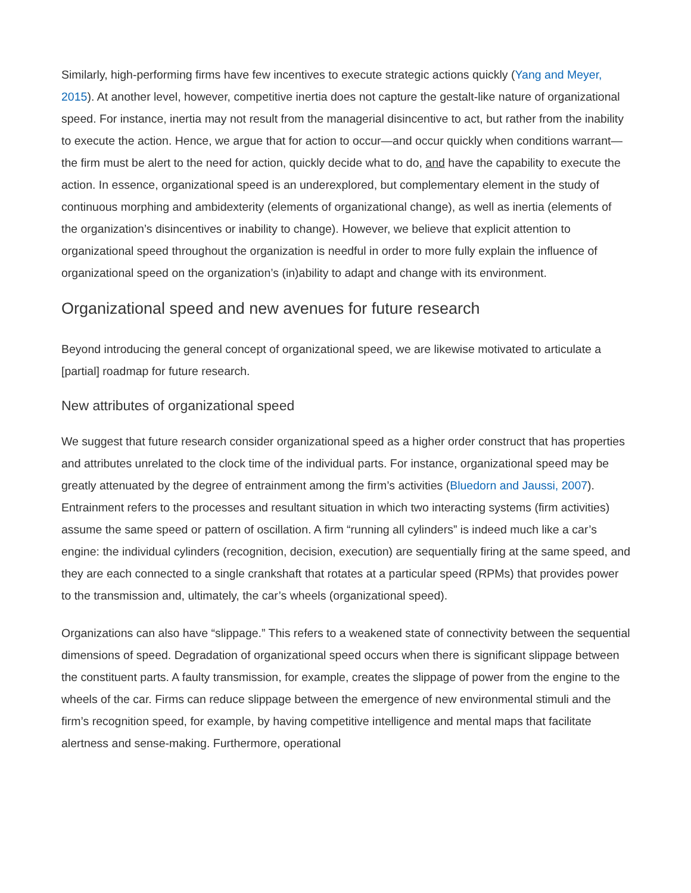Similarly, high-performing firms have few incentives to execute strategic actions quickly (Yang and Meyer, 2015). At another level, however, competitive inertia does not capture the gestalt-like nature of organizational speed. For instance, inertia may not result from the managerial disincentive to act, but rather from the inability to execute the action. Hence, we argue that for action to occur—and occur quickly when conditions warrant—the firm must be alert to the need for action, quickly decide what to do, and have the capability to execute the action. In essence, organizational speed is an underexplored, but complementary element in the study of continuous morphing and ambidexterity (elements of organizational change), as well as inertia (elements of the organization’s disincentives or inability to change). However, we believe that explicit attention to organizational speed throughout the organization is needful in order to more fully explain the influence of organizational speed on the organization’s (in)ability to adapt and change with its environment.
Organizational speed and new avenues for future research
Beyond introducing the general concept of organizational speed, we are likewise motivated to articulate a [partial] roadmap for future research.
New attributes of organizational speed
We suggest that future research consider organizational speed as a higher order construct that has properties and attributes unrelated to the clock time of the individual parts. For instance, organizational speed may be greatly attenuated by the degree of entrainment among the firm’s activities (Bluedorn and Jaussi, 2007). Entrainment refers to the processes and resultant situation in which two interacting systems (firm activities) assume the same speed or pattern of oscillation. A firm “running all cylinders” is indeed much like a car’s engine: the individual cylinders (recognition, decision, execution) are sequentially firing at the same speed, and they are each connected to a single crankshaft that rotates at a particular speed (RPMs) that provides power to the transmission and, ultimately, the car’s wheels (organizational speed).
Organizations can also have “slippage.” This refers to a weakened state of connectivity between the sequential dimensions of speed. Degradation of organizational speed occurs when there is significant slippage between the constituent parts. A faulty transmission, for example, creates the slippage of power from the engine to the wheels of the car. Firms can reduce slippage between the emergence of new environmental stimuli and the firm’s recognition speed, for example, by having competitive intelligence and mental maps that facilitate alertness and sense-making. Furthermore, operational